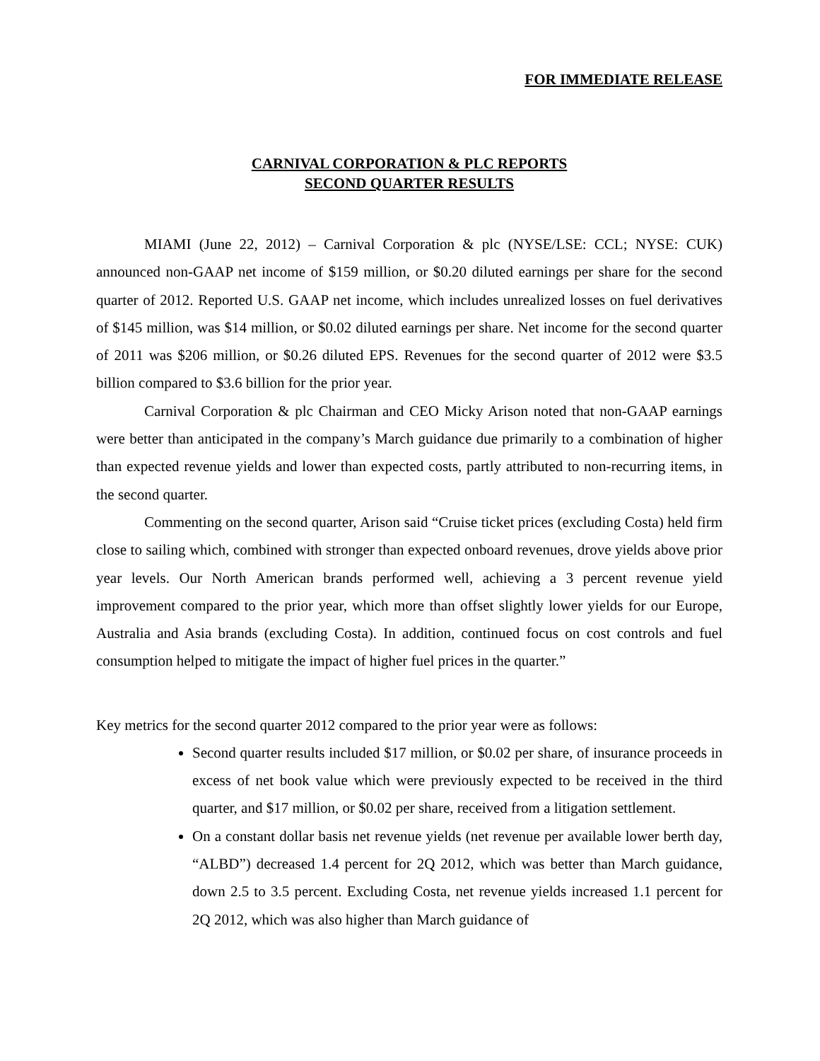FOR IMMEDIATE RELEASE
CARNIVAL CORPORATION & PLC REPORTS
SECOND QUARTER RESULTS
MIAMI (June 22, 2012) – Carnival Corporation & plc (NYSE/LSE: CCL; NYSE: CUK) announced non-GAAP net income of $159 million, or $0.20 diluted earnings per share for the second quarter of 2012. Reported U.S. GAAP net income, which includes unrealized losses on fuel derivatives of $145 million, was $14 million, or $0.02 diluted earnings per share. Net income for the second quarter of 2011 was $206 million, or $0.26 diluted EPS. Revenues for the second quarter of 2012 were $3.5 billion compared to $3.6 billion for the prior year.
Carnival Corporation & plc Chairman and CEO Micky Arison noted that non-GAAP earnings were better than anticipated in the company’s March guidance due primarily to a combination of higher than expected revenue yields and lower than expected costs, partly attributed to non-recurring items, in the second quarter.
Commenting on the second quarter, Arison said “Cruise ticket prices (excluding Costa) held firm close to sailing which, combined with stronger than expected onboard revenues, drove yields above prior year levels. Our North American brands performed well, achieving a 3 percent revenue yield improvement compared to the prior year, which more than offset slightly lower yields for our Europe, Australia and Asia brands (excluding Costa). In addition, continued focus on cost controls and fuel consumption helped to mitigate the impact of higher fuel prices in the quarter.”
Key metrics for the second quarter 2012 compared to the prior year were as follows:
Second quarter results included $17 million, or $0.02 per share, of insurance proceeds in excess of net book value which were previously expected to be received in the third quarter, and $17 million, or $0.02 per share, received from a litigation settlement.
On a constant dollar basis net revenue yields (net revenue per available lower berth day, “ALBD”) decreased 1.4 percent for 2Q 2012, which was better than March guidance, down 2.5 to 3.5 percent. Excluding Costa, net revenue yields increased 1.1 percent for 2Q 2012, which was also higher than March guidance of